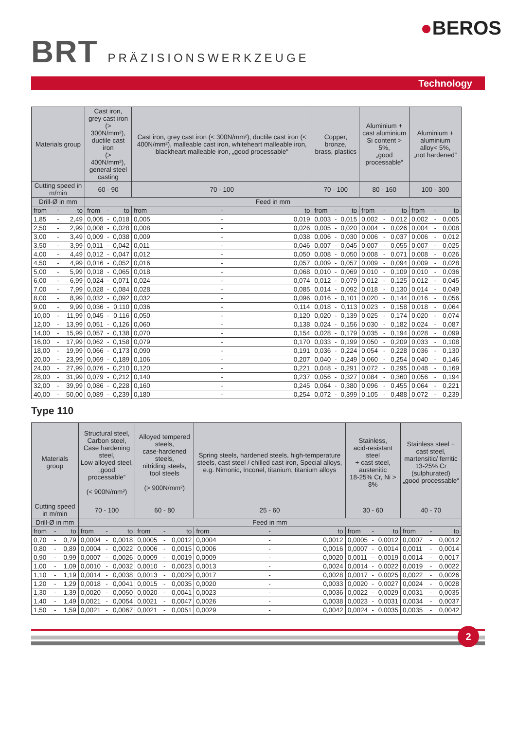BRT
PRÄZISIONSWERKZEUGE
●BEROS
Technology
| Materials group | | | Cast iron, grey cast iron (> 300N/mm²), ductile cast iron (> 400N/mm²), general steel casting | | | Cast iron, grey cast iron (< 300N/mm²), ductile cast iron (< 400N/mm²), malleable cast iron, whiteheart malleable iron, blackheart malleable iron, „good processable“ | | | Copper, bronze, brass, plastics | | | Aluminium + cast aluminium Si content > 5%, „good processable“ | | | Aluminium + aluminium alloy< 5%, „not hardened“ | | |
| --- | --- | --- | --- | --- | --- | --- | --- | --- | --- | --- | --- | --- | --- | --- | --- | --- | --- |
| Cutting speed in m/min | | | 60 - 90 | | | 70 - 100 | | | 70 - 100 | | | 80 - 160 | | | 100 - 300 | | |
| Drill-Ø in mm | | | Feed in mm | | | | | | | | | | | | | | |
| from | - | to | from | - | to | from | - | to | from | - | to | from | - | to | from | - | to |
| 1,85 | - | 2,49 | 0,005 | - | 0,018 | 0,005 | - | 0,019 | 0,003 | - | 0,015 | 0,002 | - | 0,012 | 0,002 | - | 0,005 |
| 2,50 | - | 2,99 | 0,008 | - | 0,028 | 0,008 | - | 0,026 | 0,005 | - | 0,020 | 0,004 | - | 0,026 | 0,004 | - | 0,008 |
| 3,00 | - | 3,49 | 0,009 | - | 0,038 | 0,009 | - | 0,038 | 0,006 | - | 0,030 | 0,006 | - | 0,037 | 0,006 | - | 0,012 |
| 3,50 | - | 3,99 | 0,011 | - | 0,042 | 0,011 | - | 0,046 | 0,007 | - | 0,045 | 0,007 | - | 0,055 | 0,007 | - | 0,025 |
| 4,00 | - | 4,49 | 0,012 | - | 0,047 | 0,012 | - | 0,050 | 0,008 | - | 0,050 | 0,008 | - | 0,071 | 0,008 | - | 0,026 |
| 4,50 | - | 4,99 | 0,016 | - | 0,052 | 0,016 | - | 0,057 | 0,009 | - | 0,057 | 0,009 | - | 0,094 | 0,009 | - | 0,028 |
| 5,00 | - | 5,99 | 0,018 | - | 0,065 | 0,018 | - | 0,068 | 0,010 | - | 0,069 | 0,010 | - | 0,109 | 0,010 | - | 0,036 |
| 6,00 | - | 6,99 | 0,024 | - | 0,071 | 0,024 | - | 0,074 | 0,012 | - | 0,079 | 0,012 | - | 0,125 | 0,012 | - | 0,045 |
| 7,00 | - | 7,99 | 0,028 | - | 0,084 | 0,028 | - | 0,085 | 0,014 | - | 0,092 | 0,018 | - | 0,130 | 0,014 | - | 0,049 |
| 8,00 | - | 8,99 | 0,032 | - | 0,092 | 0,032 | - | 0,096 | 0,016 | - | 0,101 | 0,020 | - | 0,144 | 0,016 | - | 0,056 |
| 9,00 | - | 9,99 | 0,036 | - | 0,110 | 0,036 | - | 0,114 | 0,018 | - | 0,113 | 0,023 | - | 0,158 | 0,018 | - | 0,064 |
| 10,00 | - | 11,99 | 0,045 | - | 0,116 | 0,050 | - | 0,120 | 0,020 | - | 0,139 | 0,025 | - | 0,174 | 0,020 | - | 0,074 |
| 12,00 | - | 13,99 | 0,051 | - | 0,126 | 0,060 | - | 0,138 | 0,024 | - | 0,156 | 0,030 | - | 0,182 | 0,024 | - | 0,087 |
| 14,00 | - | 15,99 | 0,057 | - | 0,138 | 0,070 | - | 0,154 | 0,028 | - | 0,179 | 0,035 | - | 0,194 | 0,028 | - | 0,099 |
| 16,00 | - | 17,99 | 0,062 | - | 0,158 | 0,079 | - | 0,170 | 0,033 | - | 0,199 | 0,050 | - | 0,209 | 0,033 | - | 0,108 |
| 18,00 | - | 19,99 | 0,066 | - | 0,173 | 0,090 | - | 0,191 | 0,036 | - | 0,224 | 0,054 | - | 0,228 | 0,036 | - | 0,130 |
| 20,00 | - | 23,99 | 0,069 | - | 0,189 | 0,106 | - | 0,207 | 0,040 | - | 0,249 | 0,060 | - | 0,254 | 0,040 | - | 0,146 |
| 24,00 | - | 27,99 | 0,076 | - | 0,210 | 0,120 | - | 0,221 | 0,048 | - | 0,291 | 0,072 | - | 0,295 | 0,048 | - | 0,169 |
| 28,00 | - | 31,99 | 0,079 | - | 0,212 | 0,140 | - | 0,237 | 0,056 | - | 0,327 | 0,084 | - | 0,360 | 0,056 | - | 0,194 |
| 32,00 | - | 39,99 | 0,086 | - | 0,228 | 0,160 | - | 0,245 | 0,064 | - | 0,380 | 0,096 | - | 0,455 | 0,064 | - | 0,221 |
| 40,00 | - | 50,00 | 0,089 | - | 0,239 | 0,180 | - | 0,254 | 0,072 | - | 0,399 | 0,105 | - | 0,488 | 0,072 | - | 0,239 |
Type 110
| Materials group | | | Structural steel, Carbon steel, Case hardening steel, Low alloyed steel, „good processable“ (< 900N/mm²) | | | Alloyed tempered steels, case-hardened steels, nitriding steels, tool steels (> 900N/mm²) | | | Spring steels, hardened steels, high-temperature steels, cast steel / chilled cast iron, Special alloys, e.g. Nimonic, Inconel, titanium, titanium alloys | | | Stainless, acid-resistant steel + cast steel, austenitic 18-25% Cr, Ni > 8% | | | Stainless steel + cast steel, martensitic/ ferritic 13-25% Cr (sulphurated) „good processable“ | | |
| --- | --- | --- | --- | --- | --- | --- | --- | --- | --- | --- | --- | --- | --- | --- | --- | --- | --- |
| Cutting speed in m/min | | | 70 - 100 | | | 60 - 80 | | | 25 - 60 | | | 30 - 60 | | | 40 - 70 | | |
| Drill-Ø in mm | | | Feed in mm | | | | | | | | | | | | | | |
| from | - | to | from | - | to | from | - | to | from | - | to | from | - | to | from | - | to |
| 0,70 | - | 0,79 | 0,0004 | - | 0,0018 | 0,0005 | - | 0,0012 | 0,0004 | - | 0,0012 | 0,0005 | - | 0,0012 | 0,0007 | - | 0,0012 |
| 0,80 | - | 0,89 | 0,0004 | - | 0,0022 | 0,0006 | - | 0,0015 | 0,0006 | - | 0,0016 | 0,0007 | - | 0,0014 | 0,0011 | - | 0,0014 |
| 0,90 | - | 0,99 | 0,0007 | - | 0,0026 | 0,0009 | - | 0,0019 | 0,0009 | - | 0,0020 | 0,0011 | - | 0,0019 | 0,0014 | - | 0,0017 |
| 1,00 | - | 1,09 | 0,0010 | - | 0,0032 | 0,0010 | - | 0,0023 | 0,0013 | - | 0,0024 | 0,0014 | - | 0,0022 | 0,0019 | - | 0,0022 |
| 1,10 | - | 1,19 | 0,0014 | - | 0,0038 | 0,0013 | - | 0,0029 | 0,0017 | - | 0,0028 | 0,0017 | - | 0,0025 | 0,0022 | - | 0,0026 |
| 1,20 | - | 1,29 | 0,0018 | - | 0,0041 | 0,0015 | - | 0,0035 | 0,0020 | - | 0,0033 | 0,0020 | - | 0,0027 | 0,0024 | - | 0,0028 |
| 1,30 | - | 1,39 | 0,0020 | - | 0,0050 | 0,0020 | - | 0,0041 | 0,0023 | - | 0,0036 | 0,0022 | - | 0,0029 | 0,0031 | - | 0,0035 |
| 1,40 | - | 1,49 | 0,0021 | - | 0,0054 | 0,0021 | - | 0,0047 | 0,0026 | - | 0,0038 | 0,0023 | - | 0,0031 | 0,0034 | - | 0,0037 |
| 1,50 | - | 1,59 | 0,0021 | - | 0,0067 | 0,0021 | - | 0,0051 | 0,0029 | - | 0,0042 | 0,0024 | - | 0,0035 | 0,0035 | - | 0,0042 |
2